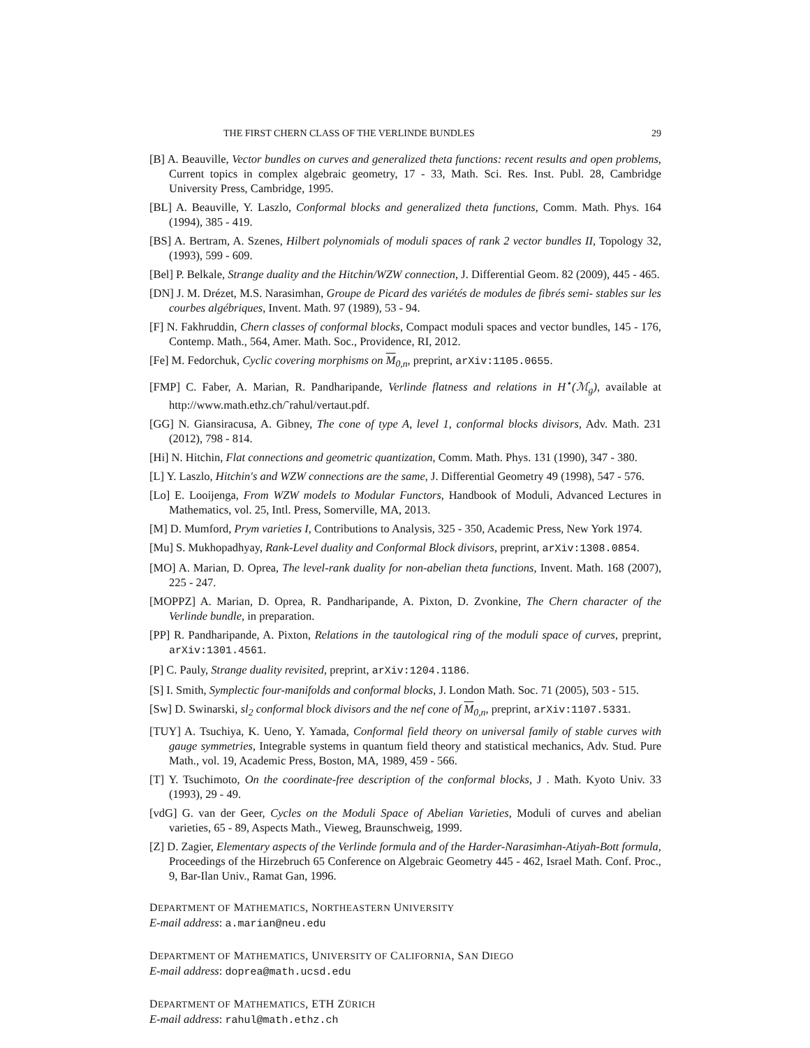THE FIRST CHERN CLASS OF THE VERLINDE BUNDLES 29
[B] A. Beauville, Vector bundles on curves and generalized theta functions: recent results and open problems, Current topics in complex algebraic geometry, 17 - 33, Math. Sci. Res. Inst. Publ. 28, Cambridge University Press, Cambridge, 1995.
[BL] A. Beauville, Y. Laszlo, Conformal blocks and generalized theta functions, Comm. Math. Phys. 164 (1994), 385 - 419.
[BS] A. Bertram, A. Szenes, Hilbert polynomials of moduli spaces of rank 2 vector bundles II, Topology 32, (1993), 599 - 609.
[Bel] P. Belkale, Strange duality and the Hitchin/WZW connection, J. Differential Geom. 82 (2009), 445 - 465.
[DN] J. M. Drézet, M.S. Narasimhan, Groupe de Picard des variétés de modules de fibrés semi- stables sur les courbes algébriques, Invent. Math. 97 (1989), 53 - 94.
[F] N. Fakhruddin, Chern classes of conformal blocks, Compact moduli spaces and vector bundles, 145 - 176, Contemp. Math., 564, Amer. Math. Soc., Providence, RI, 2012.
[Fe] M. Fedorchuk, Cyclic covering morphisms on M<sub>0,n</sub>, preprint, arXiv:1105.0655.
[FMP] C. Faber, A. Marian, R. Pandharipande, Verlinde flatness and relations in H<sup>⋆</sup>(ℳ<sub>g</sub>), available at http://www.math.ethz.ch/˜rahul/vertaut.pdf.
[GG] N. Giansiracusa, A. Gibney, The cone of type A, level 1, conformal blocks divisors, Adv. Math. 231 (2012), 798 - 814.
[Hi] N. Hitchin, Flat connections and geometric quantization, Comm. Math. Phys. 131 (1990), 347 - 380.
[L] Y. Laszlo, Hitchin's and WZW connections are the same, J. Differential Geometry 49 (1998), 547 - 576.
[Lo] E. Looijenga, From WZW models to Modular Functors, Handbook of Moduli, Advanced Lectures in Mathematics, vol. 25, Intl. Press, Somerville, MA, 2013.
[M] D. Mumford, Prym varieties I, Contributions to Analysis, 325 - 350, Academic Press, New York 1974.
[Mu] S. Mukhopadhyay, Rank-Level duality and Conformal Block divisors, preprint, arXiv:1308.0854.
[MO] A. Marian, D. Oprea, The level-rank duality for non-abelian theta functions, Invent. Math. 168 (2007), 225 - 247.
[MOPPZ] A. Marian, D. Oprea, R. Pandharipande, A. Pixton, D. Zvonkine, The Chern character of the Verlinde bundle, in preparation.
[PP] R. Pandharipande, A. Pixton, Relations in the tautological ring of the moduli space of curves, preprint, arXiv:1301.4561.
[P] C. Pauly, Strange duality revisited, preprint, arXiv:1204.1186.
[S] I. Smith, Symplectic four-manifolds and conformal blocks, J. London Math. Soc. 71 (2005), 503 - 515.
[Sw] D. Swinarski, sl<sub>2</sub> conformal block divisors and the nef cone of M<sub>0,n</sub>, preprint, arXiv:1107.5331.
[TUY] A. Tsuchiya, K. Ueno, Y. Yamada, Conformal field theory on universal family of stable curves with gauge symmetries, Integrable systems in quantum field theory and statistical mechanics, Adv. Stud. Pure Math., vol. 19, Academic Press, Boston, MA, 1989, 459 - 566.
[T] Y. Tsuchimoto, On the coordinate-free description of the conformal blocks, J . Math. Kyoto Univ. 33 (1993), 29 - 49.
[vdG] G. van der Geer, Cycles on the Moduli Space of Abelian Varieties, Moduli of curves and abelian varieties, 65 - 89, Aspects Math., Vieweg, Braunschweig, 1999.
[Z] D. Zagier, Elementary aspects of the Verlinde formula and of the Harder-Narasimhan-Atiyah-Bott formula, Proceedings of the Hirzebruch 65 Conference on Algebraic Geometry 445 - 462, Israel Math. Conf. Proc., 9, Bar-Ilan Univ., Ramat Gan, 1996.
DEPARTMENT OF MATHEMATICS, NORTHEASTERN UNIVERSITY
E-mail address: a.marian@neu.edu
DEPARTMENT OF MATHEMATICS, UNIVERSITY OF CALIFORNIA, SAN DIEGO
E-mail address: doprea@math.ucsd.edu
DEPARTMENT OF MATHEMATICS, ETH ZÜRICH
E-mail address: rahul@math.ethz.ch